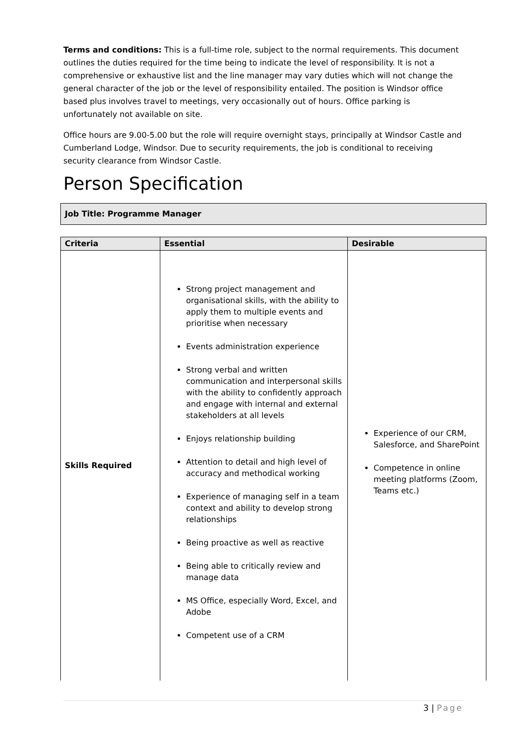Terms and conditions: This is a full-time role, subject to the normal requirements. This document outlines the duties required for the time being to indicate the level of responsibility. It is not a comprehensive or exhaustive list and the line manager may vary duties which will not change the general character of the job or the level of responsibility entailed. The position is Windsor office based plus involves travel to meetings, very occasionally out of hours. Office parking is unfortunately not available on site.
Office hours are 9.00-5.00 but the role will require overnight stays, principally at Windsor Castle and Cumberland Lodge, Windsor. Due to security requirements, the job is conditional to receiving security clearance from Windsor Castle.
Person Specification
Job Title: Programme Manager
| Criteria | Essential | Desirable |
| --- | --- | --- |
| Skills Required | Strong project management and organisational skills, with the ability to apply them to multiple events and prioritise when necessary Events administration experience Strong verbal and written communication and interpersonal skills with the ability to confidently approach and engage with internal and external stakeholders at all levels Enjoys relationship building Attention to detail and high level of accuracy and methodical working Experience of managing self in a team context and ability to develop strong relationships Being proactive as well as reactive Being able to critically review and manage data MS Office, especially Word, Excel, and Adobe Competent use of a CRM | Experience of our CRM, Salesforce, and SharePoint Competence in online meeting platforms (Zoom, Teams etc.) |
3 | Page